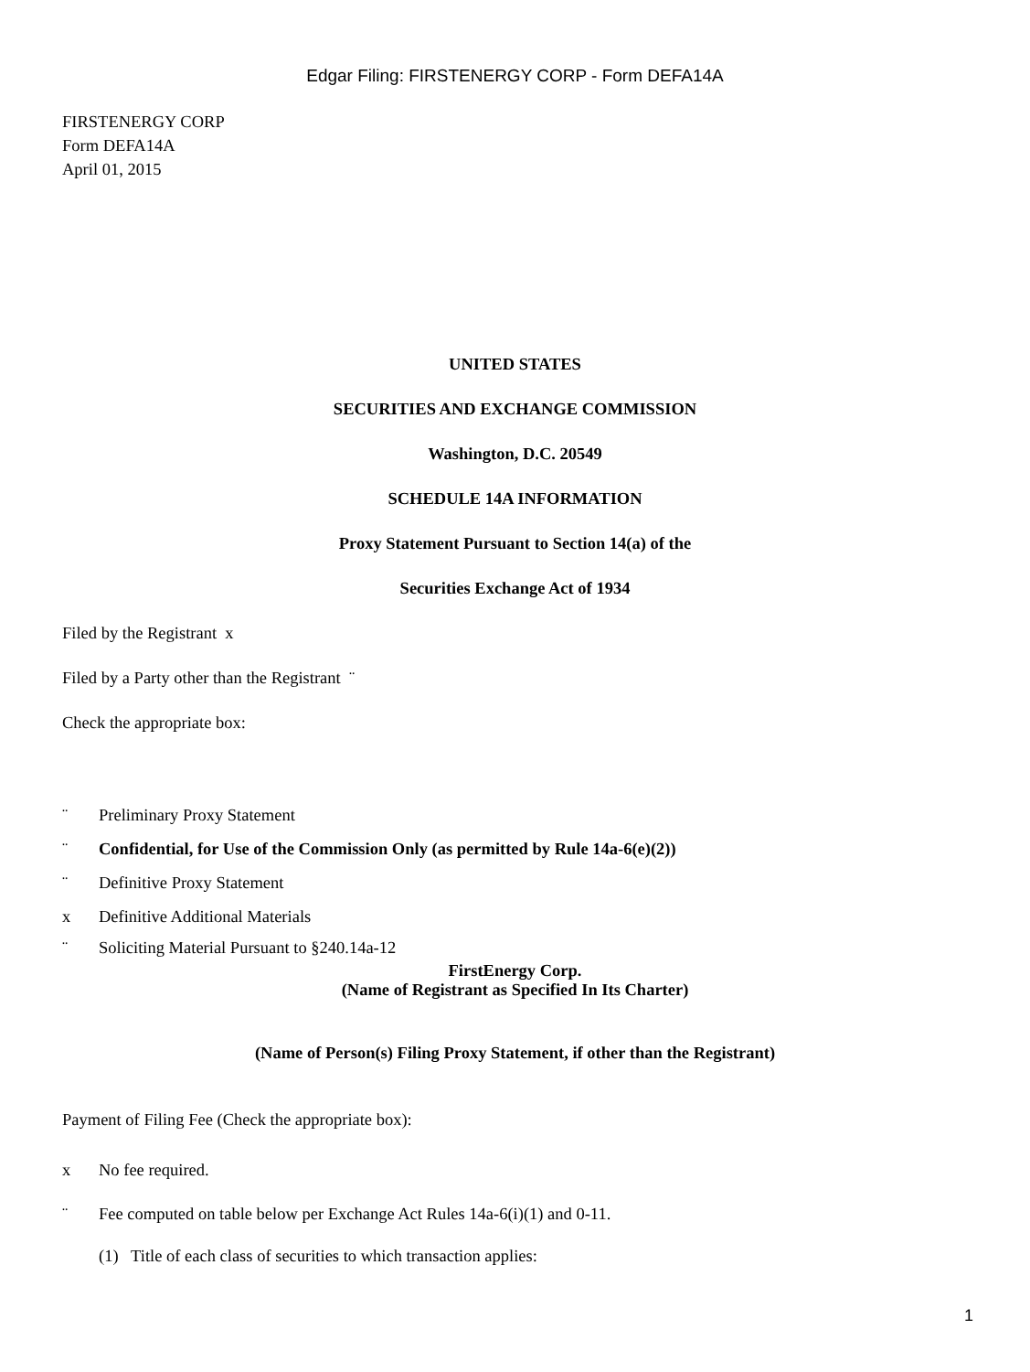Edgar Filing: FIRSTENERGY CORP - Form DEFA14A
FIRSTENERGY CORP
Form DEFA14A
April 01, 2015
UNITED STATES
SECURITIES AND EXCHANGE COMMISSION
Washington, D.C. 20549
SCHEDULE 14A INFORMATION
Proxy Statement Pursuant to Section 14(a) of the
Securities Exchange Act of 1934
Filed by the Registrant x
Filed by a Party other than the Registrant ¨
Check the appropriate box:
¨ Preliminary Proxy Statement
¨ Confidential, for Use of the Commission Only (as permitted by Rule 14a-6(e)(2))
¨ Definitive Proxy Statement
x Definitive Additional Materials
¨ Soliciting Material Pursuant to §240.14a-12
FirstEnergy Corp.
(Name of Registrant as Specified In Its Charter)
(Name of Person(s) Filing Proxy Statement, if other than the Registrant)
Payment of Filing Fee (Check the appropriate box):
x No fee required.
¨ Fee computed on table below per Exchange Act Rules 14a-6(i)(1) and 0-11.
(1) Title of each class of securities to which transaction applies:
1